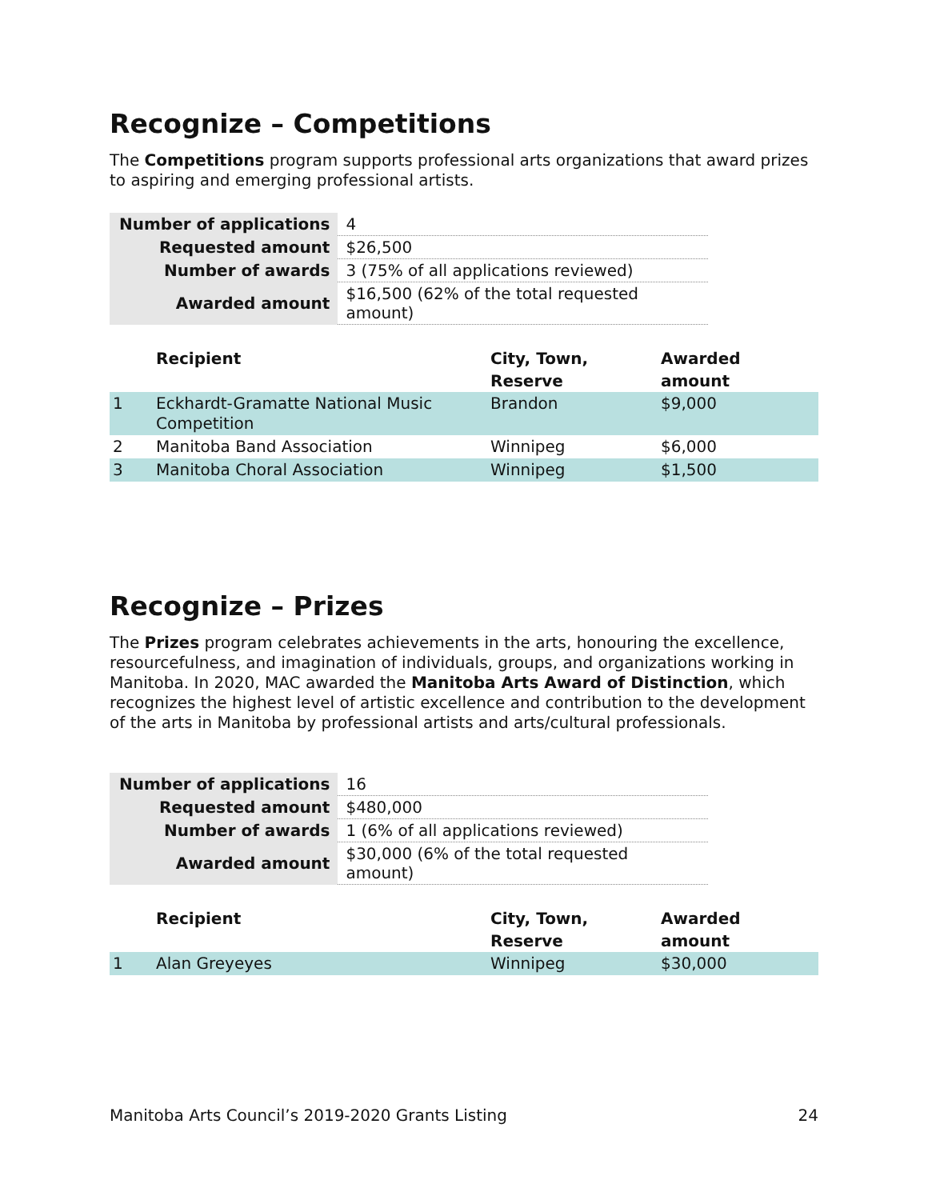Recognize – Competitions
The Competitions program supports professional arts organizations that award prizes to aspiring and emerging professional artists.
| Number of applications | 4 |
| Requested amount | $26,500 |
| Number of awards | 3 (75% of all applications reviewed) |
| Awarded amount | $16,500 (62% of the total requested amount) |
| | Recipient | City, Town, Reserve | Awarded amount |
| --- | --- | --- | --- |
| 1 | Eckhardt-Gramatte National Music Competition | Brandon | $9,000 |
| 2 | Manitoba Band Association | Winnipeg | $6,000 |
| 3 | Manitoba Choral Association | Winnipeg | $1,500 |
Recognize – Prizes
The Prizes program celebrates achievements in the arts, honouring the excellence, resourcefulness, and imagination of individuals, groups, and organizations working in Manitoba. In 2020, MAC awarded the Manitoba Arts Award of Distinction, which recognizes the highest level of artistic excellence and contribution to the development of the arts in Manitoba by professional artists and arts/cultural professionals.
| Number of applications | 16 |
| Requested amount | $480,000 |
| Number of awards | 1 (6% of all applications reviewed) |
| Awarded amount | $30,000 (6% of the total requested amount) |
| | Recipient | City, Town, Reserve | Awarded amount |
| --- | --- | --- | --- |
| 1 | Alan Greyeyes | Winnipeg | $30,000 |
Manitoba Arts Council’s 2019-2020 Grants Listing 24